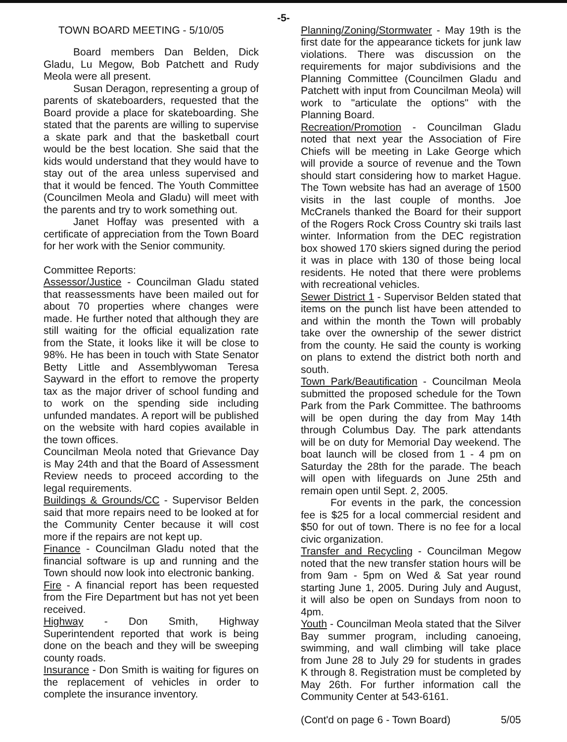-5-
TOWN BOARD MEETING - 5/10/05
Board members Dan Belden, Dick Gladu, Lu Megow, Bob Patchett and Rudy Meola were all present.
Susan Deragon, representing a group of parents of skateboarders, requested that the Board provide a place for skateboarding. She stated that the parents are willing to supervise a skate park and that the basketball court would be the best location. She said that the kids would understand that they would have to stay out of the area unless supervised and that it would be fenced. The Youth Committee (Councilmen Meola and Gladu) will meet with the parents and try to work something out.
Janet Hoffay was presented with a certificate of appreciation from the Town Board for her work with the Senior community.
Committee Reports:
Assessor/Justice - Councilman Gladu stated that reassessments have been mailed out for about 70 properties where changes were made. He further noted that although they are still waiting for the official equalization rate from the State, it looks like it will be close to 98%. He has been in touch with State Senator Betty Little and Assemblywoman Teresa Sayward in the effort to remove the property tax as the major driver of school funding and to work on the spending side including unfunded mandates. A report will be published on the website with hard copies available in the town offices.
Councilman Meola noted that Grievance Day is May 24th and that the Board of Assessment Review needs to proceed according to the legal requirements.
Buildings & Grounds/CC - Supervisor Belden said that more repairs need to be looked at for the Community Center because it will cost more if the repairs are not kept up.
Finance - Councilman Gladu noted that the financial software is up and running and the Town should now look into electronic banking.
Fire - A financial report has been requested from the Fire Department but has not yet been received.
Highway - Don Smith, Highway Superintendent reported that work is being done on the beach and they will be sweeping county roads.
Insurance - Don Smith is waiting for figures on the replacement of vehicles in order to complete the insurance inventory.
Planning/Zoning/Stormwater - May 19th is the first date for the appearance tickets for junk law violations. There was discussion on the requirements for major subdivisions and the Planning Committee (Councilmen Gladu and Patchett with input from Councilman Meola) will work to "articulate the options" with the Planning Board.
Recreation/Promotion - Councilman Gladu noted that next year the Association of Fire Chiefs will be meeting in Lake George which will provide a source of revenue and the Town should start considering how to market Hague. The Town website has had an average of 1500 visits in the last couple of months. Joe McCranels thanked the Board for their support of the Rogers Rock Cross Country ski trails last winter. Information from the DEC registration box showed 170 skiers signed during the period it was in place with 130 of those being local residents. He noted that there were problems with recreational vehicles.
Sewer District 1 - Supervisor Belden stated that items on the punch list have been attended to and within the month the Town will probably take over the ownership of the sewer district from the county. He said the county is working on plans to extend the district both north and south.
Town Park/Beautification - Councilman Meola submitted the proposed schedule for the Town Park from the Park Committee. The bathrooms will be open during the day from May 14th through Columbus Day. The park attendants will be on duty for Memorial Day weekend. The boat launch will be closed from 1 - 4 pm on Saturday the 28th for the parade. The beach will open with lifeguards on June 25th and remain open until Sept. 2, 2005.
For events in the park, the concession fee is $25 for a local commercial resident and $50 for out of town. There is no fee for a local civic organization.
Transfer and Recycling - Councilman Megow noted that the new transfer station hours will be from 9am - 5pm on Wed & Sat year round starting June 1, 2005. During July and August, it will also be open on Sundays from noon to 4pm.
Youth - Councilman Meola stated that the Silver Bay summer program, including canoeing, swimming, and wall climbing will take place from June 28 to July 29 for students in grades K through 8. Registration must be completed by May 26th. For further information call the Community Center at 543-6161.
(Cont'd on page 6 - Town Board) 5/05